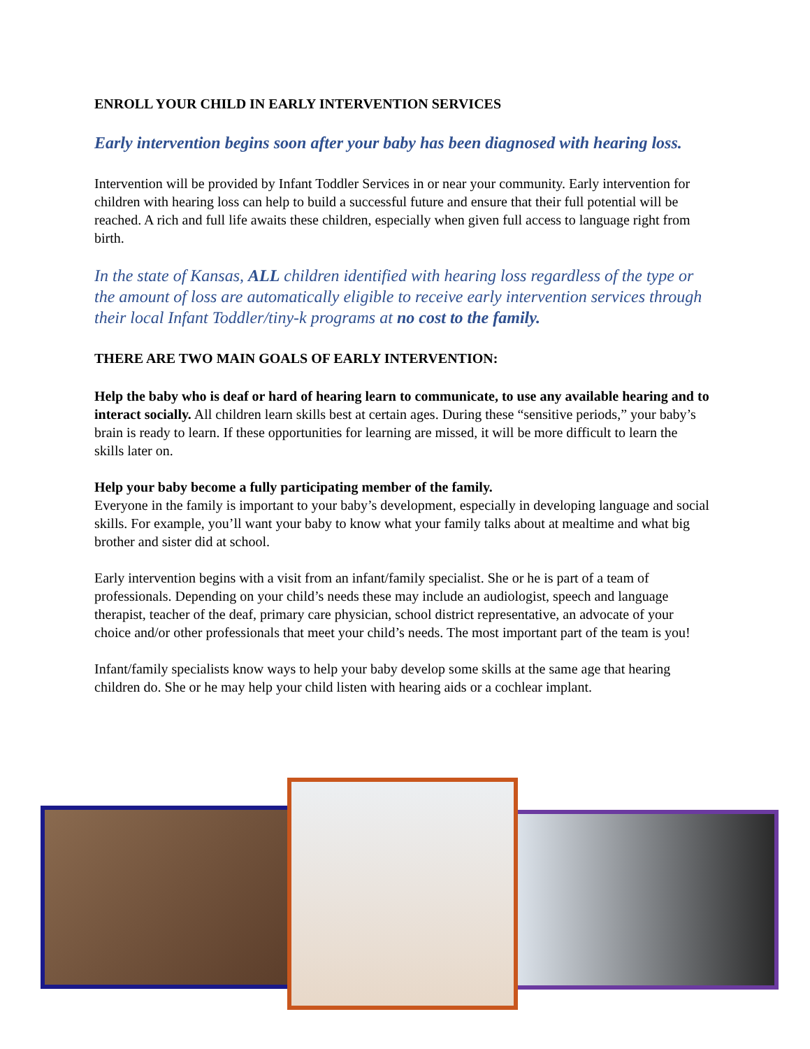ENROLL YOUR CHILD IN EARLY INTERVENTION SERVICES
Early intervention begins soon after your baby has been diagnosed with hearing loss.
Intervention will be provided by Infant Toddler Services in or near your community. Early intervention for children with hearing loss can help to build a successful future and ensure that their full potential will be reached. A rich and full life awaits these children, especially when given full access to language right from birth.
In the state of Kansas, ALL children identified with hearing loss regardless of the type or the amount of loss are automatically eligible to receive early intervention services through their local Infant Toddler/tiny-k programs at no cost to the family.
THERE ARE TWO MAIN GOALS OF EARLY INTERVENTION:
Help the baby who is deaf or hard of hearing learn to communicate, to use any available hearing and to interact socially. All children learn skills best at certain ages. During these “sensitive periods,” your baby’s brain is ready to learn. If these opportunities for learning are missed, it will be more difficult to learn the skills later on.
Help your baby become a fully participating member of the family.
Everyone in the family is important to your baby’s development, especially in developing language and social skills. For example, you’ll want your baby to know what your family talks about at mealtime and what big brother and sister did at school.
Early intervention begins with a visit from an infant/family specialist. She or he is part of a team of professionals. Depending on your child’s needs these may include an audiologist, speech and language therapist, teacher of the deaf, primary care physician, school district representative, an advocate of your choice and/or other professionals that meet your child’s needs. The most important part of the team is you!
Infant/family specialists know ways to help your baby develop some skills at the same age that hearing children do. She or he may help your child listen with hearing aids or a cochlear implant.